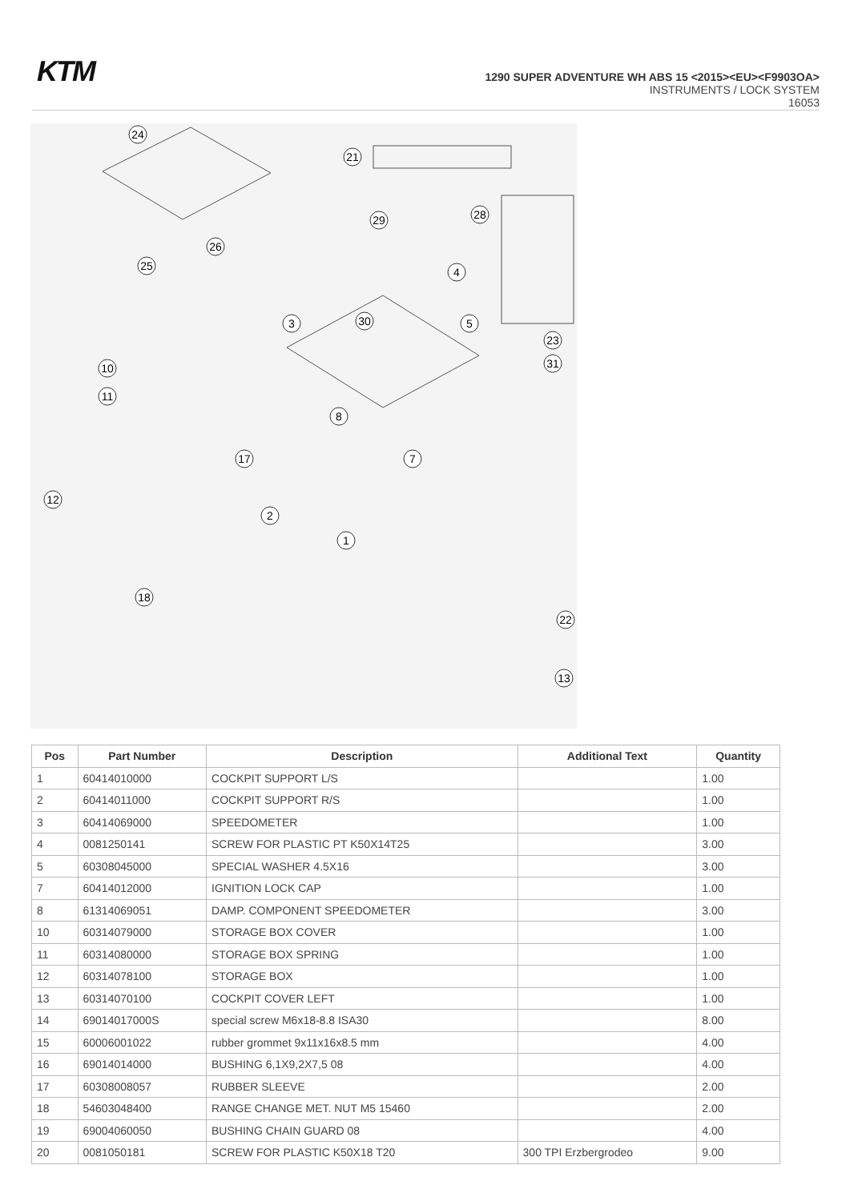KTM
1290 SUPER ADVENTURE WH ABS 15 <2015><EU><F9903OA>
INSTRUMENTS / LOCK SYSTEM
16053
24
21
29
28
26
25
4
5
3
30
23
31
10
11
8
7
17
12
2
1
22
13
18
| Pos | Part Number | Description | Additional Text | Quantity |
| --- | --- | --- | --- | --- |
| 1 | 60414010000 | COCKPIT SUPPORT L/S | | 1.00 |
| 2 | 60414011000 | COCKPIT SUPPORT R/S | | 1.00 |
| 3 | 60414069000 | SPEEDOMETER | | 1.00 |
| 4 | 0081250141 | SCREW FOR PLASTIC PT K50X14T25 | | 3.00 |
| 5 | 60308045000 | SPECIAL WASHER 4.5X16 | | 3.00 |
| 7 | 60414012000 | IGNITION LOCK CAP | | 1.00 |
| 8 | 61314069051 | DAMP. COMPONENT SPEEDOMETER | | 3.00 |
| 10 | 60314079000 | STORAGE BOX COVER | | 1.00 |
| 11 | 60314080000 | STORAGE BOX SPRING | | 1.00 |
| 12 | 60314078100 | STORAGE BOX | | 1.00 |
| 13 | 60314070100 | COCKPIT COVER LEFT | | 1.00 |
| 14 | 69014017000S | special screw M6x18-8.8 ISA30 | | 8.00 |
| 15 | 60006001022 | rubber grommet 9x11x16x8.5 mm | | 4.00 |
| 16 | 69014014000 | BUSHING 6,1X9,2X7,5 08 | | 4.00 |
| 17 | 60308008057 | RUBBER SLEEVE | | 2.00 |
| 18 | 54603048400 | RANGE CHANGE MET. NUT M5 15460 | | 2.00 |
| 19 | 69004060050 | BUSHING CHAIN GUARD 08 | | 4.00 |
| 20 | 0081050181 | SCREW FOR PLASTIC K50X18 T20 | 300 TPI Erzbergrodeo | 9.00 |